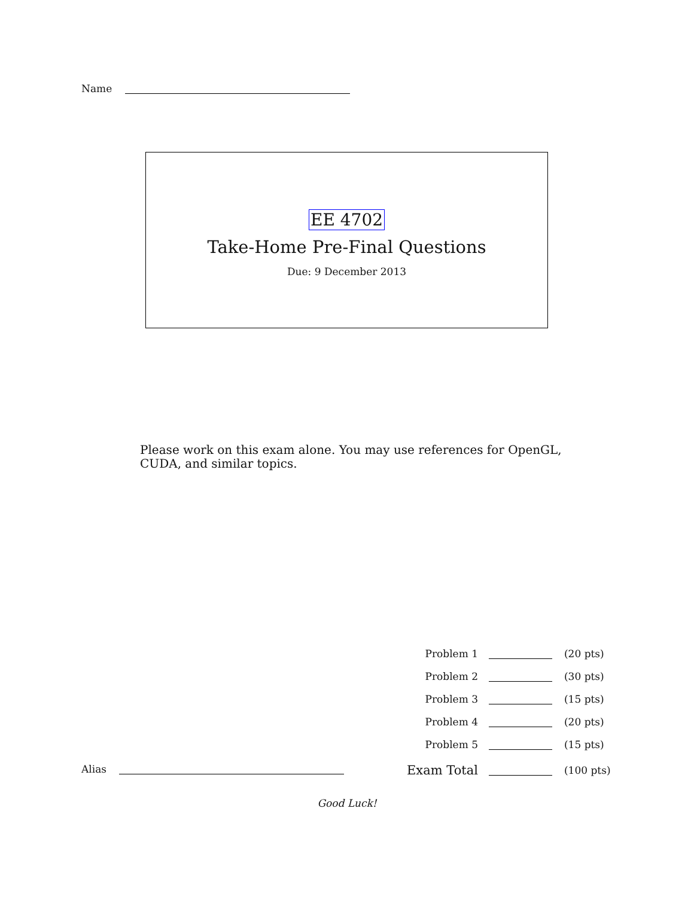Name
EE 4702
Take-Home Pre-Final Questions
Due: 9 December 2013
Please work on this exam alone. You may use references for OpenGL, CUDA, and similar topics.
| Problem 1 | | (20 pts) |
| Problem 2 | | (30 pts) |
| Problem 3 | | (15 pts) |
| Problem 4 | | (20 pts) |
| Problem 5 | | (15 pts) |
| Exam Total | | (100 pts) |
Alias
Good Luck!